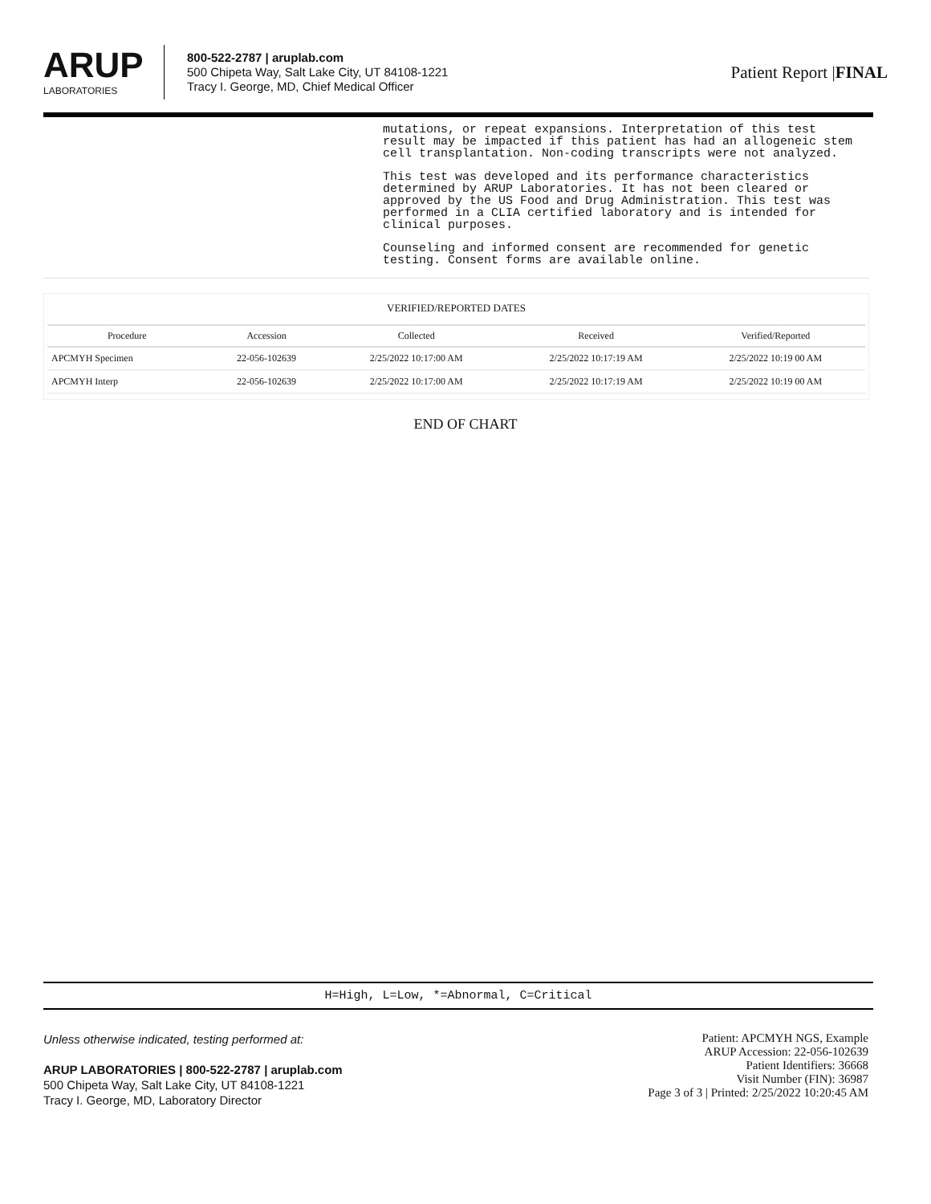ARUP
LABORATORIES
800-522-2787 | aruplab.com
500 Chipeta Way, Salt Lake City, UT 84108-1221
Tracy I. George, MD, Chief Medical Officer
Patient Report |FINAL
mutations, or repeat expansions. Interpretation of this test result may be impacted if this patient has had an allogeneic stem cell transplantation. Non-coding transcripts were not analyzed.
This test was developed and its performance characteristics determined by ARUP Laboratories. It has not been cleared or approved by the US Food and Drug Administration. This test was performed in a CLIA certified laboratory and is intended for clinical purposes.
Counseling and informed consent are recommended for genetic testing. Consent forms are available online.
VERIFIED/REPORTED DATES
| Procedure | Accession | Collected | Received | Verified/Reported |
| --- | --- | --- | --- | --- |
| APCMYH Specimen | 22-056-102639 | 2/25/2022 10:17:00 AM | 2/25/2022 10:17:19 AM | 2/25/2022 10:19 00 AM |
| APCMYH Interp | 22-056-102639 | 2/25/2022 10:17:00 AM | 2/25/2022 10:17:19 AM | 2/25/2022 10:19 00 AM |
END OF CHART
H=High, L=Low, *=Abnormal, C=Critical
Unless otherwise indicated, testing performed at:
ARUP LABORATORIES | 800-522-2787 | aruplab.com
500 Chipeta Way, Salt Lake City, UT 84108-1221
Tracy I. George, MD, Laboratory Director
Patient: APCMYH NGS, Example
ARUP Accession: 22-056-102639
Patient Identifiers: 36668
Visit Number (FIN): 36987
Page 3 of 3 | Printed: 2/25/2022 10:20:45 AM